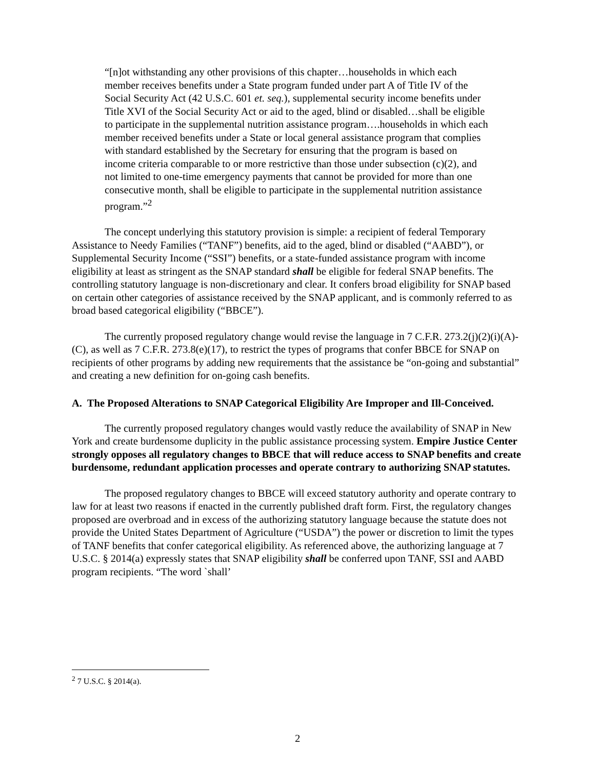“[n]ot withstanding any other provisions of this chapter…households in which each member receives benefits under a State program funded under part A of Title IV of the Social Security Act (42 U.S.C. 601 et. seq.), supplemental security income benefits under Title XVI of the Social Security Act or aid to the aged, blind or disabled…shall be eligible to participate in the supplemental nutrition assistance program….households in which each member received benefits under a State or local general assistance program that complies with standard established by the Secretary for ensuring that the program is based on income criteria comparable to or more restrictive than those under subsection (c)(2), and not limited to one-time emergency payments that cannot be provided for more than one consecutive month, shall be eligible to participate in the supplemental nutrition assistance program.”<sup>2</sup>
The concept underlying this statutory provision is simple: a recipient of federal Temporary Assistance to Needy Families (“TANF”) benefits, aid to the aged, blind or disabled (“AABD”), or Supplemental Security Income (“SSI”) benefits, or a state-funded assistance program with income eligibility at least as stringent as the SNAP standard shall be eligible for federal SNAP benefits. The controlling statutory language is non-discretionary and clear. It confers broad eligibility for SNAP based on certain other categories of assistance received by the SNAP applicant, and is commonly referred to as broad based categorical eligibility (“BBCE”).
The currently proposed regulatory change would revise the language in 7 C.F.R. 273.2(j)(2)(i)(A)-(C), as well as 7 C.F.R. 273.8(e)(17), to restrict the types of programs that confer BBCE for SNAP on recipients of other programs by adding new requirements that the assistance be “on-going and substantial” and creating a new definition for on-going cash benefits.
A. The Proposed Alterations to SNAP Categorical Eligibility Are Improper and Ill-Conceived.
The currently proposed regulatory changes would vastly reduce the availability of SNAP in New York and create burdensome duplicity in the public assistance processing system. Empire Justice Center strongly opposes all regulatory changes to BBCE that will reduce access to SNAP benefits and create burdensome, redundant application processes and operate contrary to authorizing SNAP statutes.
The proposed regulatory changes to BBCE will exceed statutory authority and operate contrary to law for at least two reasons if enacted in the currently published draft form. First, the regulatory changes proposed are overbroad and in excess of the authorizing statutory language because the statute does not provide the United States Department of Agriculture (“USDA”) the power or discretion to limit the types of TANF benefits that confer categorical eligibility. As referenced above, the authorizing language at 7 U.S.C. § 2014(a) expressly states that SNAP eligibility shall be conferred upon TANF, SSI and AABD program recipients. “The word `shall’
<sup>2</sup> 7 U.S.C. § 2014(a).
2